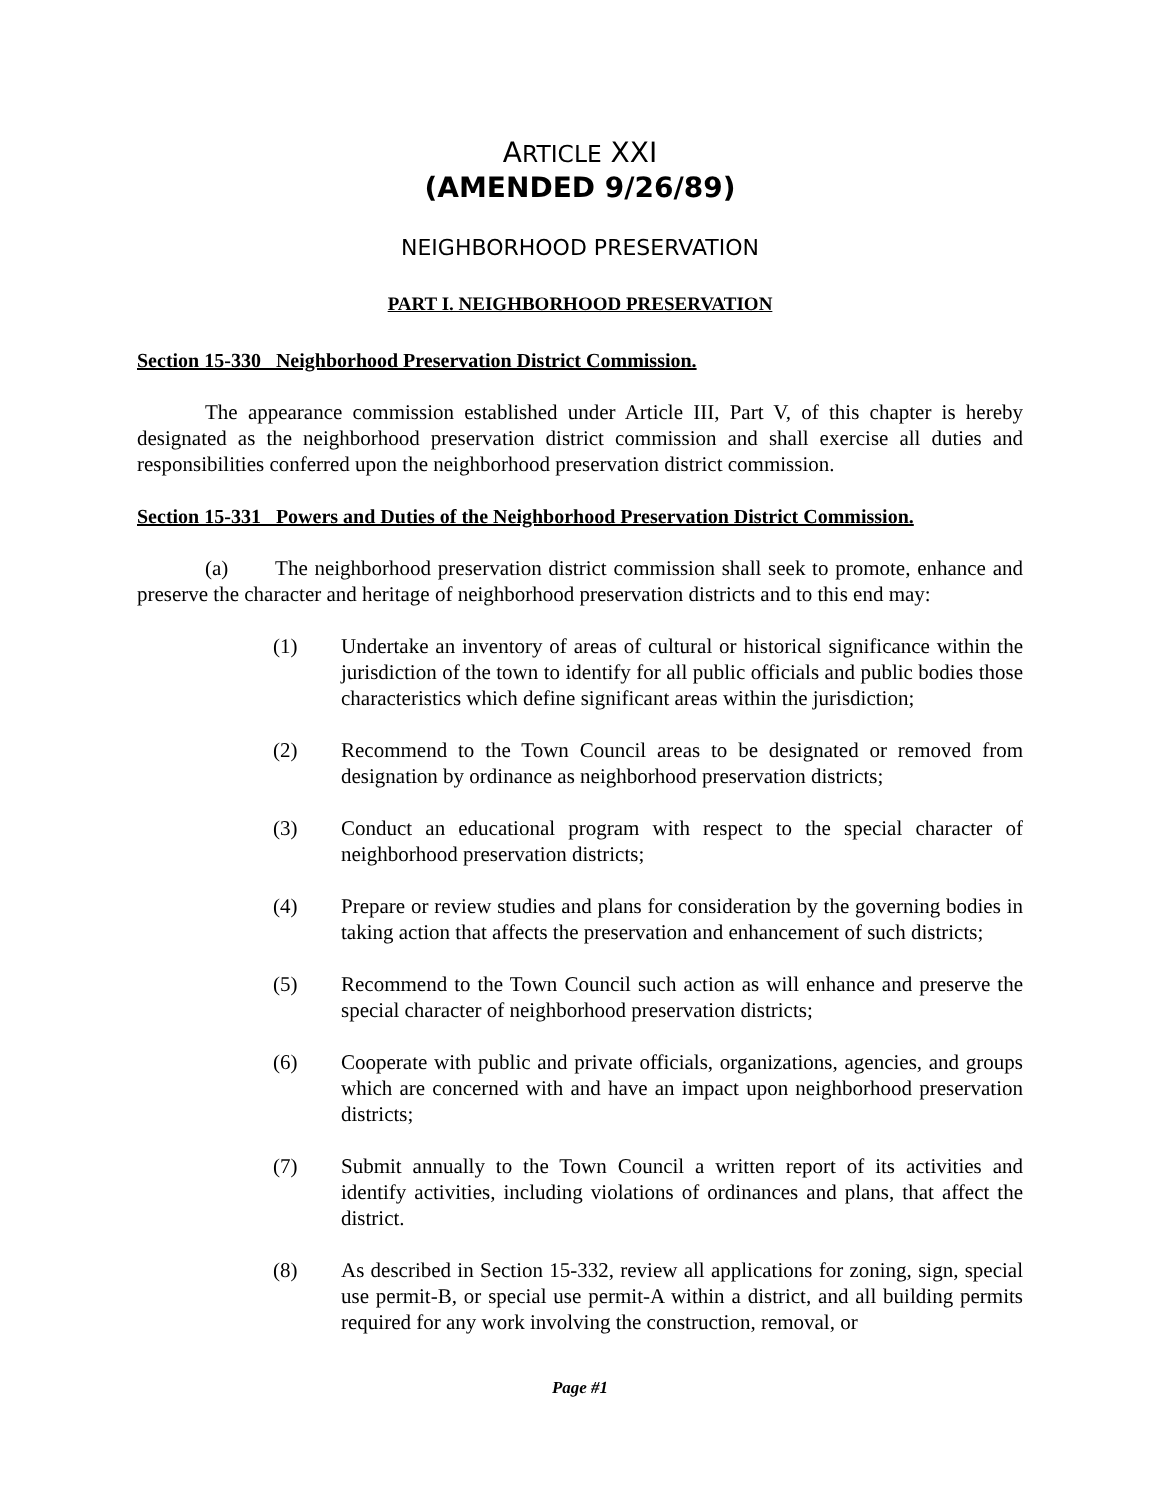ARTICLE XXI
(AMENDED 9/26/89)
NEIGHBORHOOD PRESERVATION
PART I. NEIGHBORHOOD PRESERVATION
Section 15-330 Neighborhood Preservation District Commission.
The appearance commission established under Article III, Part V, of this chapter is hereby designated as the neighborhood preservation district commission and shall exercise all duties and responsibilities conferred upon the neighborhood preservation district commission.
Section 15-331 Powers and Duties of the Neighborhood Preservation District Commission.
(a) The neighborhood preservation district commission shall seek to promote, enhance and preserve the character and heritage of neighborhood preservation districts and to this end may:
(1) Undertake an inventory of areas of cultural or historical significance within the jurisdiction of the town to identify for all public officials and public bodies those characteristics which define significant areas within the jurisdiction;
(2) Recommend to the Town Council areas to be designated or removed from designation by ordinance as neighborhood preservation districts;
(3) Conduct an educational program with respect to the special character of neighborhood preservation districts;
(4) Prepare or review studies and plans for consideration by the governing bodies in taking action that affects the preservation and enhancement of such districts;
(5) Recommend to the Town Council such action as will enhance and preserve the special character of neighborhood preservation districts;
(6) Cooperate with public and private officials, organizations, agencies, and groups which are concerned with and have an impact upon neighborhood preservation districts;
(7) Submit annually to the Town Council a written report of its activities and identify activities, including violations of ordinances and plans, that affect the district.
(8) As described in Section 15-332, review all applications for zoning, sign, special use permit-B, or special use permit-A within a district, and all building permits required for any work involving the construction, removal, or
Page #1